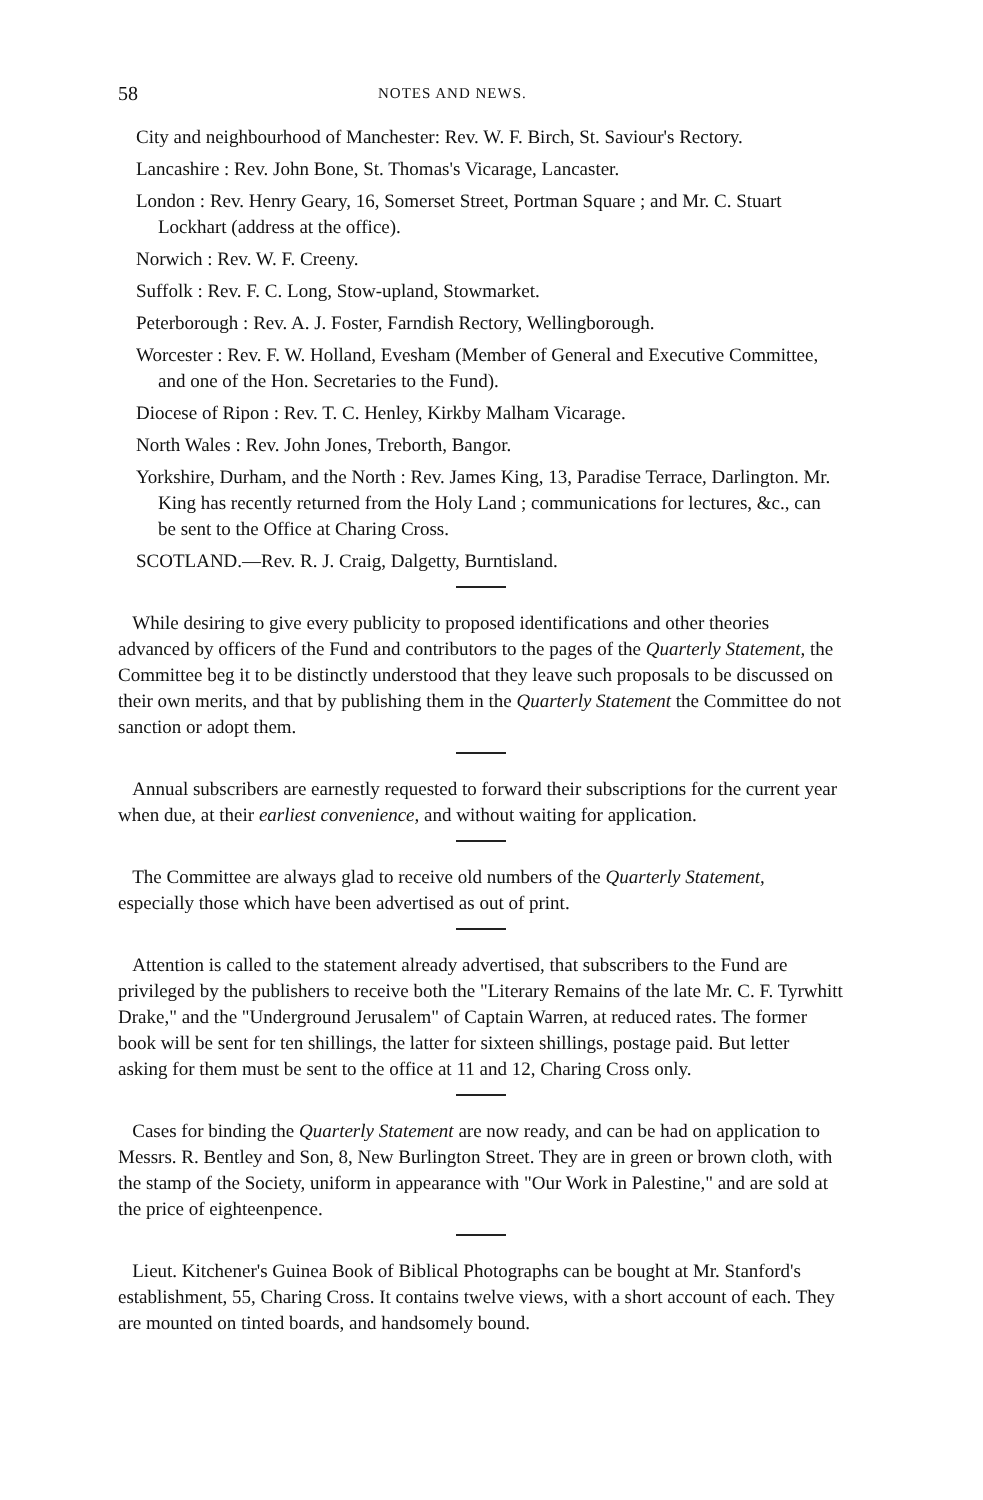58 NOTES AND NEWS.
City and neighbourhood of Manchester: Rev. W. F. Birch, St. Saviour's Rectory.
Lancashire : Rev. John Bone, St. Thomas's Vicarage, Lancaster.
London : Rev. Henry Geary, 16, Somerset Street, Portman Square ; and Mr. C. Stuart Lockhart (address at the office).
Norwich : Rev. W. F. Creeny.
Suffolk : Rev. F. C. Long, Stow-upland, Stowmarket.
Peterborough : Rev. A. J. Foster, Farndish Rectory, Wellingborough.
Worcester : Rev. F. W. Holland, Evesham (Member of General and Executive Committee, and one of the Hon. Secretaries to the Fund).
Diocese of Ripon : Rev. T. C. Henley, Kirkby Malham Vicarage.
North Wales : Rev. John Jones, Treborth, Bangor.
Yorkshire, Durham, and the North : Rev. James King, 13, Paradise Terrace, Darlington. Mr. King has recently returned from the Holy Land ; communications for lectures, &c., can be sent to the Office at Charing Cross.
SCOTLAND.—Rev. R. J. Craig, Dalgetty, Burntisland.
While desiring to give every publicity to proposed identifications and other theories advanced by officers of the Fund and contributors to the pages of the Quarterly Statement, the Committee beg it to be distinctly understood that they leave such proposals to be discussed on their own merits, and that by publishing them in the Quarterly Statement the Committee do not sanction or adopt them.
Annual subscribers are earnestly requested to forward their subscriptions for the current year when due, at their earliest convenience, and without waiting for application.
The Committee are always glad to receive old numbers of the Quarterly Statement, especially those which have been advertised as out of print.
Attention is called to the statement already advertised, that subscribers to the Fund are privileged by the publishers to receive both the "Literary Remains of the late Mr. C. F. Tyrwhitt Drake," and the "Underground Jerusalem" of Captain Warren, at reduced rates. The former book will be sent for ten shillings, the latter for sixteen shillings, postage paid. But letter asking for them must be sent to the office at 11 and 12, Charing Cross only.
Cases for binding the Quarterly Statement are now ready, and can be had on application to Messrs. R. Bentley and Son, 8, New Burlington Street. They are in green or brown cloth, with the stamp of the Society, uniform in appearance with "Our Work in Palestine," and are sold at the price of eighteenpence.
Lieut. Kitchener's Guinea Book of Biblical Photographs can be bought at Mr. Stanford's establishment, 55, Charing Cross. It contains twelve views, with a short account of each. They are mounted on tinted boards, and handsomely bound.